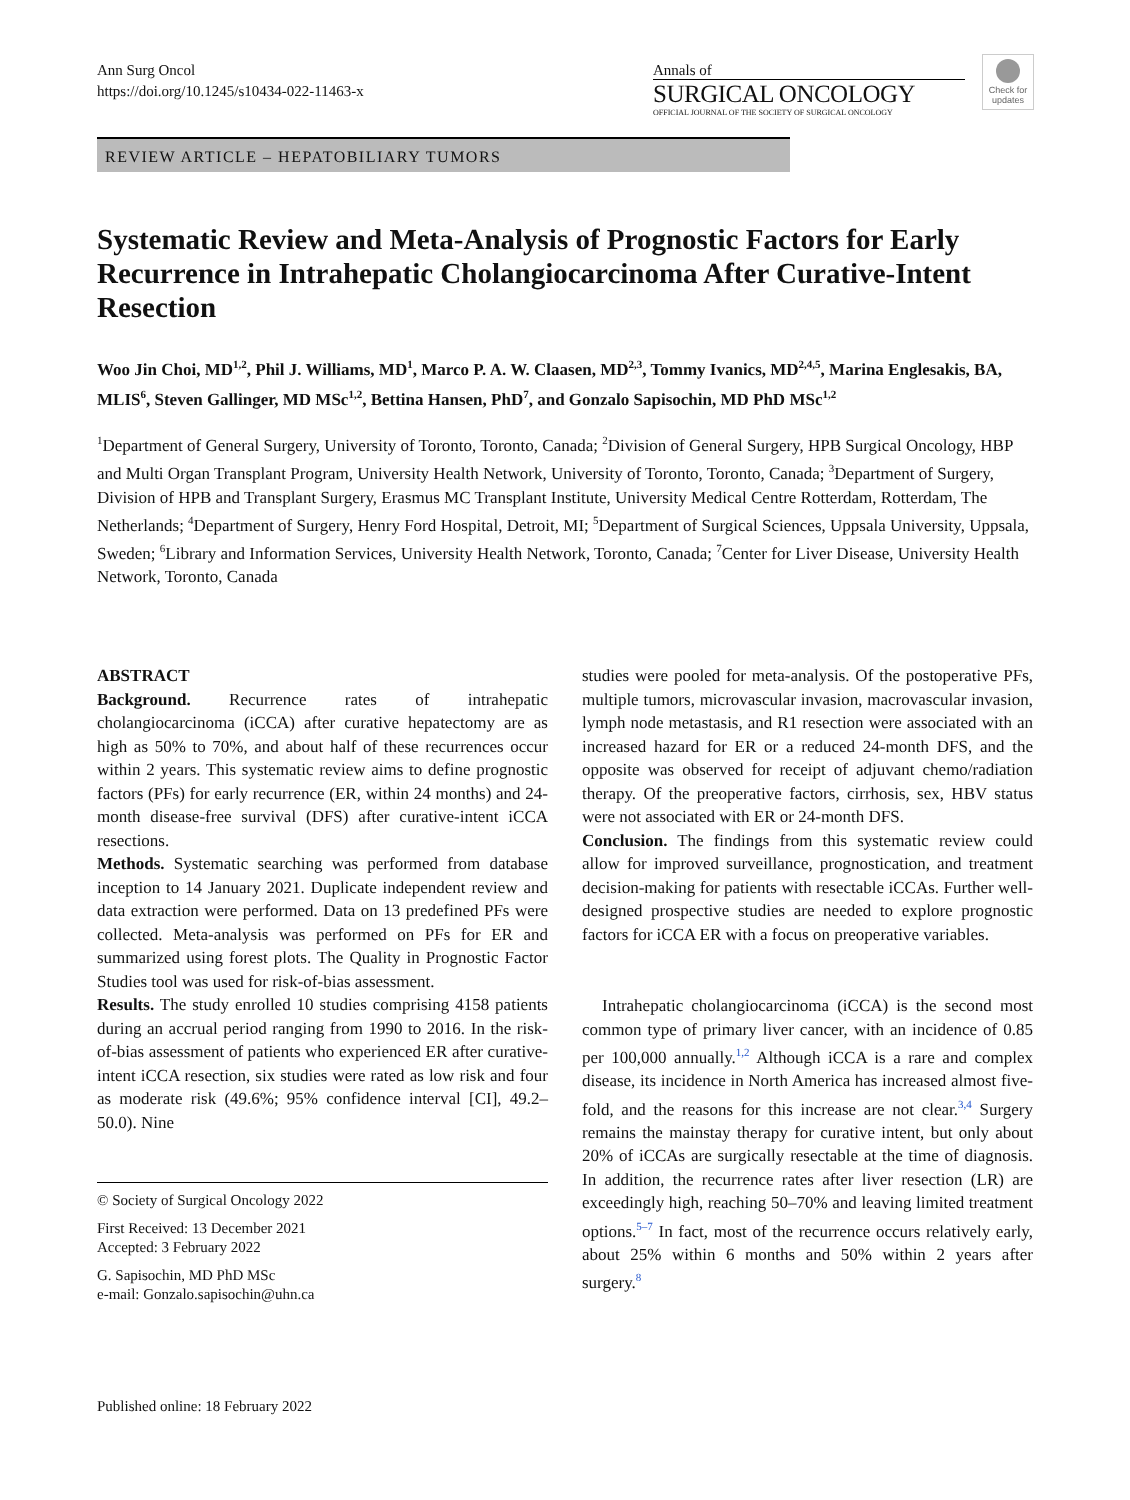Ann Surg Oncol
https://doi.org/10.1245/s10434-022-11463-x
Annals of
SURGICAL ONCOLOGY
OFFICIAL JOURNAL OF THE SOCIETY OF SURGICAL ONCOLOGY
Check for updates
REVIEW ARTICLE – HEPATOBILIARY TUMORS
Systematic Review and Meta-Analysis of Prognostic Factors for Early Recurrence in Intrahepatic Cholangiocarcinoma After Curative-Intent Resection
Woo Jin Choi, MD<sup>1,2</sup>, Phil J. Williams, MD<sup>1</sup>, Marco P. A. W. Claasen, MD<sup>2,3</sup>, Tommy Ivanics, MD<sup>2,4,5</sup>, Marina Englesakis, BA, MLIS<sup>6</sup>, Steven Gallinger, MD MSc<sup>1,2</sup>, Bettina Hansen, PhD<sup>7</sup>, and Gonzalo Sapisochin, MD PhD MSc<sup>1,2</sup>
<sup>1</sup> Department of General Surgery, University of Toronto, Toronto, Canada; <sup>2</sup>Division of General Surgery, HPB Surgical Oncology, HBP and Multi Organ Transplant Program, University Health Network, University of Toronto, Toronto, Canada; <sup>3</sup>Department of Surgery, Division of HPB and Transplant Surgery, Erasmus MC Transplant Institute, University Medical Centre Rotterdam, Rotterdam, The Netherlands; <sup>4</sup>Department of Surgery, Henry Ford Hospital, Detroit, MI; <sup>5</sup>Department of Surgical Sciences, Uppsala University, Uppsala, Sweden; <sup>6</sup>Library and Information Services, University Health Network, Toronto, Canada; <sup>7</sup>Center for Liver Disease, University Health Network, Toronto, Canada
ABSTRACT
Background. Recurrence rates of intrahepatic cholangiocarcinoma (iCCA) after curative hepatectomy are as high as 50% to 70%, and about half of these recurrences occur within 2 years. This systematic review aims to define prognostic factors (PFs) for early recurrence (ER, within 24 months) and 24-month disease-free survival (DFS) after curative-intent iCCA resections.
Methods. Systematic searching was performed from database inception to 14 January 2021. Duplicate independent review and data extraction were performed. Data on 13 predefined PFs were collected. Meta-analysis was performed on PFs for ER and summarized using forest plots. The Quality in Prognostic Factor Studies tool was used for risk-of-bias assessment.
Results. The study enrolled 10 studies comprising 4158 patients during an accrual period ranging from 1990 to 2016. In the risk-of-bias assessment of patients who experienced ER after curative-intent iCCA resection, six studies were rated as low risk and four as moderate risk (49.6%; 95% confidence interval [CI], 49.2–50.0). Nine
© Society of Surgical Oncology 2022
First Received: 13 December 2021
Accepted: 3 February 2022
G. Sapisochin, MD PhD MSc
e-mail: Gonzalo.sapisochin@uhn.ca
studies were pooled for meta-analysis. Of the postoperative PFs, multiple tumors, microvascular invasion, macrovascular invasion, lymph node metastasis, and R1 resection were associated with an increased hazard for ER or a reduced 24-month DFS, and the opposite was observed for receipt of adjuvant chemo/radiation therapy. Of the preoperative factors, cirrhosis, sex, HBV status were not associated with ER or 24-month DFS.
Conclusion. The findings from this systematic review could allow for improved surveillance, prognostication, and treatment decision-making for patients with resectable iCCAs. Further well-designed prospective studies are needed to explore prognostic factors for iCCA ER with a focus on preoperative variables.
Intrahepatic cholangiocarcinoma (iCCA) is the second most common type of primary liver cancer, with an incidence of 0.85 per 100,000 annually.<sup>1,2</sup> Although iCCA is a rare and complex disease, its incidence in North America has increased almost five-fold, and the reasons for this increase are not clear.<sup>3,4</sup> Surgery remains the mainstay therapy for curative intent, but only about 20% of iCCAs are surgically resectable at the time of diagnosis. In addition, the recurrence rates after liver resection (LR) are exceedingly high, reaching 50–70% and leaving limited treatment options.<sup>5–7</sup> In fact, most of the recurrence occurs relatively early, about 25% within 6 months and 50% within 2 years after surgery.<sup>8</sup>
Published online: 18 February 2022